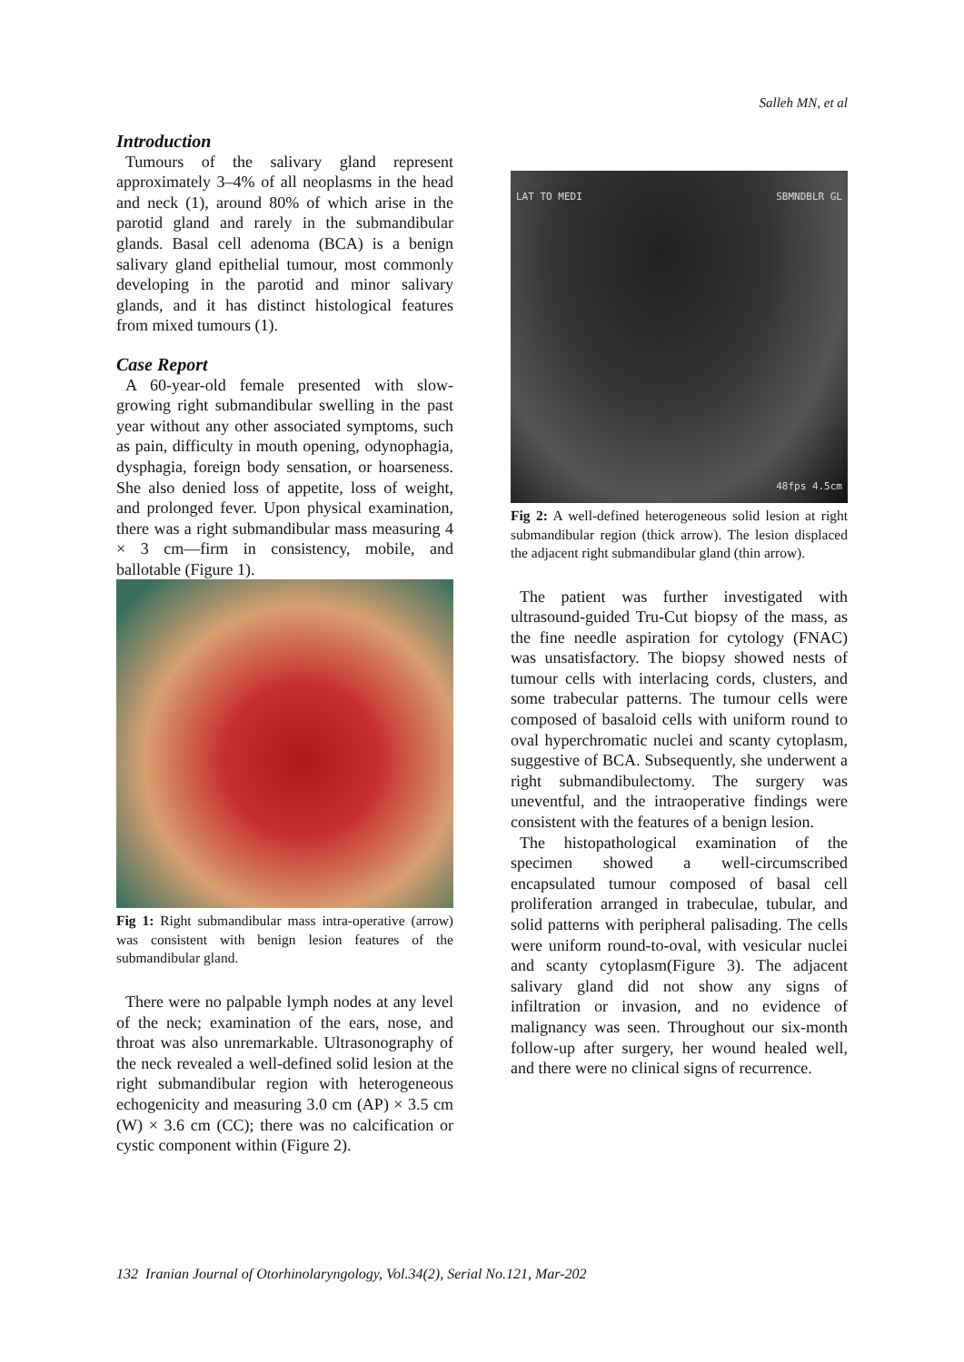Salleh MN, et al
Introduction
Tumours of the salivary gland represent approximately 3–4% of all neoplasms in the head and neck (1), around 80% of which arise in the parotid gland and rarely in the submandibular glands. Basal cell adenoma (BCA) is a benign salivary gland epithelial tumour, most commonly developing in the parotid and minor salivary glands, and it has distinct histological features from mixed tumours (1).
Case Report
A 60-year-old female presented with slow-growing right submandibular swelling in the past year without any other associated symptoms, such as pain, difficulty in mouth opening, odynophagia, dysphagia, foreign body sensation, or hoarseness. She also denied loss of appetite, loss of weight, and prolonged fever. Upon physical examination, there was a right submandibular mass measuring 4 × 3 cm—firm in consistency, mobile, and ballotable (Figure 1).
Fig 1: Right submandibular mass intra-operative (arrow) was consistent with benign lesion features of the submandibular gland.
There were no palpable lymph nodes at any level of the neck; examination of the ears, nose, and throat was also unremarkable. Ultrasonography of the neck revealed a well-defined solid lesion at the right submandibular region with heterogeneous echogenicity and measuring 3.0 cm (AP) × 3.5 cm (W) × 3.6 cm (CC); there was no calcification or cystic component within (Figure 2).
LAT TO MEDI SBMNDBLR GL
48fps 4.5cm
Fig 2: A well-defined heterogeneous solid lesion at right submandibular region (thick arrow). The lesion displaced the adjacent right submandibular gland (thin arrow).
The patient was further investigated with ultrasound-guided Tru-Cut biopsy of the mass, as the fine needle aspiration for cytology (FNAC) was unsatisfactory. The biopsy showed nests of tumour cells with interlacing cords, clusters, and some trabecular patterns. The tumour cells were composed of basaloid cells with uniform round to oval hyperchromatic nuclei and scanty cytoplasm, suggestive of BCA. Subsequently, she underwent a right submandibulectomy. The surgery was uneventful, and the intraoperative findings were consistent with the features of a benign lesion.
The histopathological examination of the specimen showed a well-circumscribed encapsulated tumour composed of basal cell proliferation arranged in trabeculae, tubular, and solid patterns with peripheral palisading. The cells were uniform round-to-oval, with vesicular nuclei and scanty cytoplasm(Figure 3). The adjacent salivary gland did not show any signs of infiltration or invasion, and no evidence of malignancy was seen. Throughout our six-month follow-up after surgery, her wound healed well, and there were no clinical signs of recurrence.
132 Iranian Journal of Otorhinolaryngology, Vol.34(2), Serial No.121, Mar-202